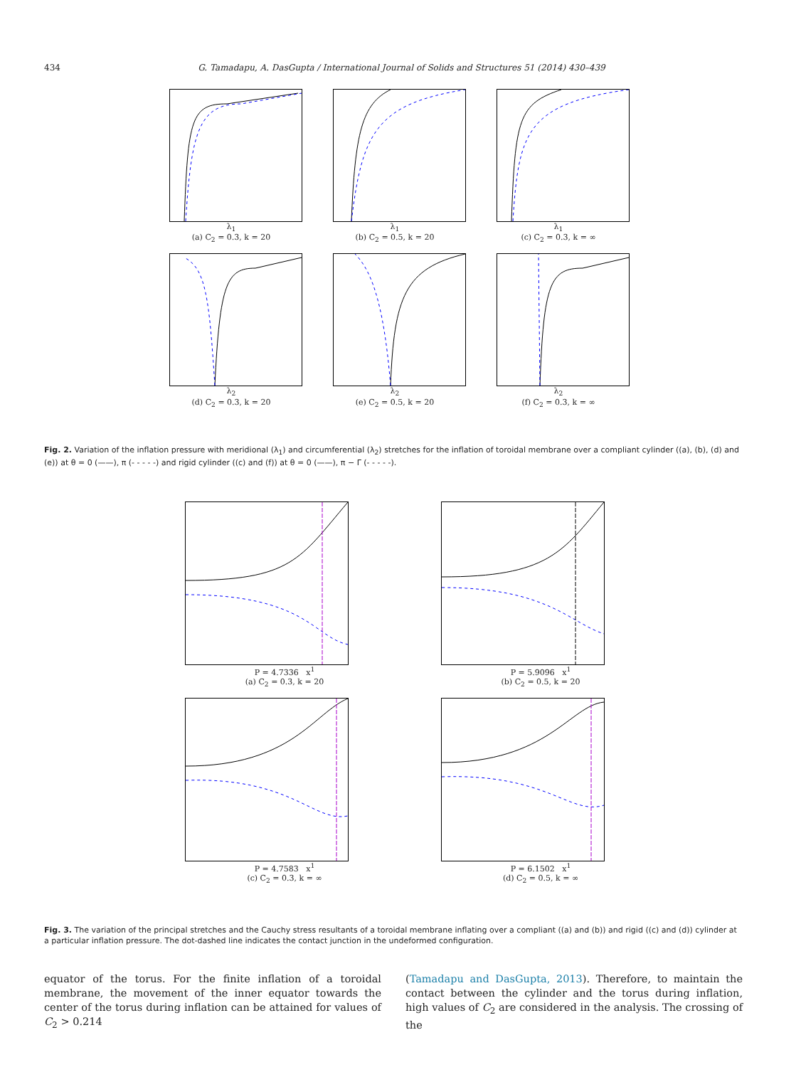434 G. Tamadapu, A. DasGupta / International Journal of Solids and Structures 51 (2014) 430–439
λ<sub>1</sub>
(a) C<sub>2</sub> = 0.3, k = 20
λ<sub>1</sub>
(b) C<sub>2</sub> = 0.5, k = 20
λ<sub>1</sub>
(c) C<sub>2</sub> = 0.3, k = ∞
λ<sub>2</sub>
(d) C<sub>2</sub> = 0.3, k = 20
λ<sub>2</sub>
(e) C<sub>2</sub> = 0.5, k = 20
λ<sub>2</sub>
(f) C<sub>2</sub> = 0.3, k = ∞
Fig. 2. Variation of the inflation pressure with meridional (λ<sub>1</sub>) and circumferential (λ<sub>2</sub>) stretches for the inflation of toroidal membrane over a compliant cylinder ((a), (b), (d) and (e)) at θ = 0 (——), π (- - - - -) and rigid cylinder ((c) and (f)) at θ = 0 (——), π − Γ (- - - - -).
P = 4.7336 x<sup>1</sup>
(a) C<sub>2</sub> = 0.3, k = 20
P = 5.9096 x<sup>1</sup>
(b) C<sub>2</sub> = 0.5, k = 20
P = 4.7583 x<sup>1</sup>
(c) C<sub>2</sub> = 0.3, k = ∞
P = 6.1502 x<sup>1</sup>
(d) C<sub>2</sub> = 0.5, k = ∞
Fig. 3. The variation of the principal stretches and the Cauchy stress resultants of a toroidal membrane inflating over a compliant ((a) and (b)) and rigid ((c) and (d)) cylinder at a particular inflation pressure. The dot-dashed line indicates the contact junction in the undeformed configuration.
equator of the torus. For the finite inflation of a toroidal membrane, the movement of the inner equator towards the center of the torus during inflation can be attained for values of C<sub>2</sub> > 0.214
(Tamadapu and DasGupta, 2013). Therefore, to maintain the contact between the cylinder and the torus during inflation, high values of C<sub>2</sub> are considered in the analysis. The crossing of the